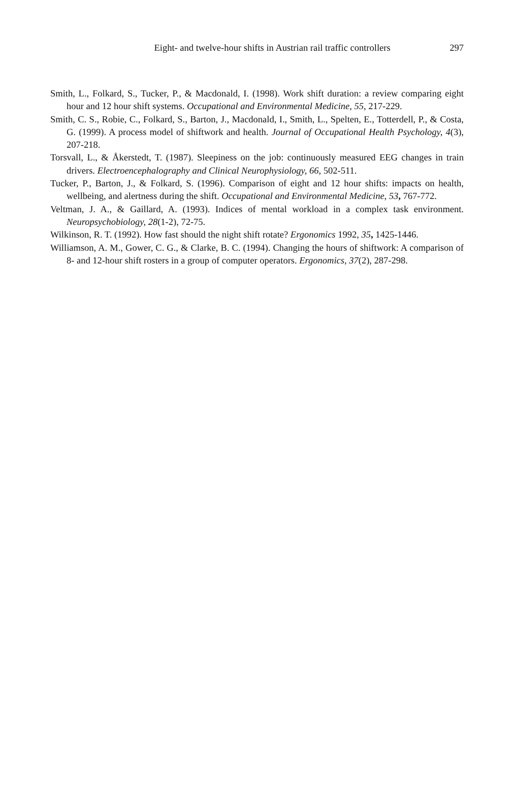Eight- and twelve-hour shifts in Austrian rail traffic controllers 297
Smith, L., Folkard, S., Tucker, P., & Macdonald, I. (1998). Work shift duration: a review comparing eight hour and 12 hour shift systems. Occupational and Environmental Medicine, 55, 217-229.
Smith, C. S., Robie, C., Folkard, S., Barton, J., Macdonald, I., Smith, L., Spelten, E., Totterdell, P., & Costa, G. (1999). A process model of shiftwork and health. Journal of Occupational Health Psychology, 4(3), 207-218.
Torsvall, L., & Åkerstedt, T. (1987). Sleepiness on the job: continuously measured EEG changes in train drivers. Electroencephalography and Clinical Neurophysiology, 66, 502-511.
Tucker, P., Barton, J., & Folkard, S. (1996). Comparison of eight and 12 hour shifts: impacts on health, wellbeing, and alertness during the shift. Occupational and Environmental Medicine, 53, 767-772.
Veltman, J. A., & Gaillard, A. (1993). Indices of mental workload in a complex task environment. Neuropsychobiology, 28(1-2), 72-75.
Wilkinson, R. T. (1992). How fast should the night shift rotate? Ergonomics 1992, 35, 1425-1446.
Williamson, A. M., Gower, C. G., & Clarke, B. C. (1994). Changing the hours of shiftwork: A comparison of 8- and 12-hour shift rosters in a group of computer operators. Ergonomics, 37(2), 287-298.